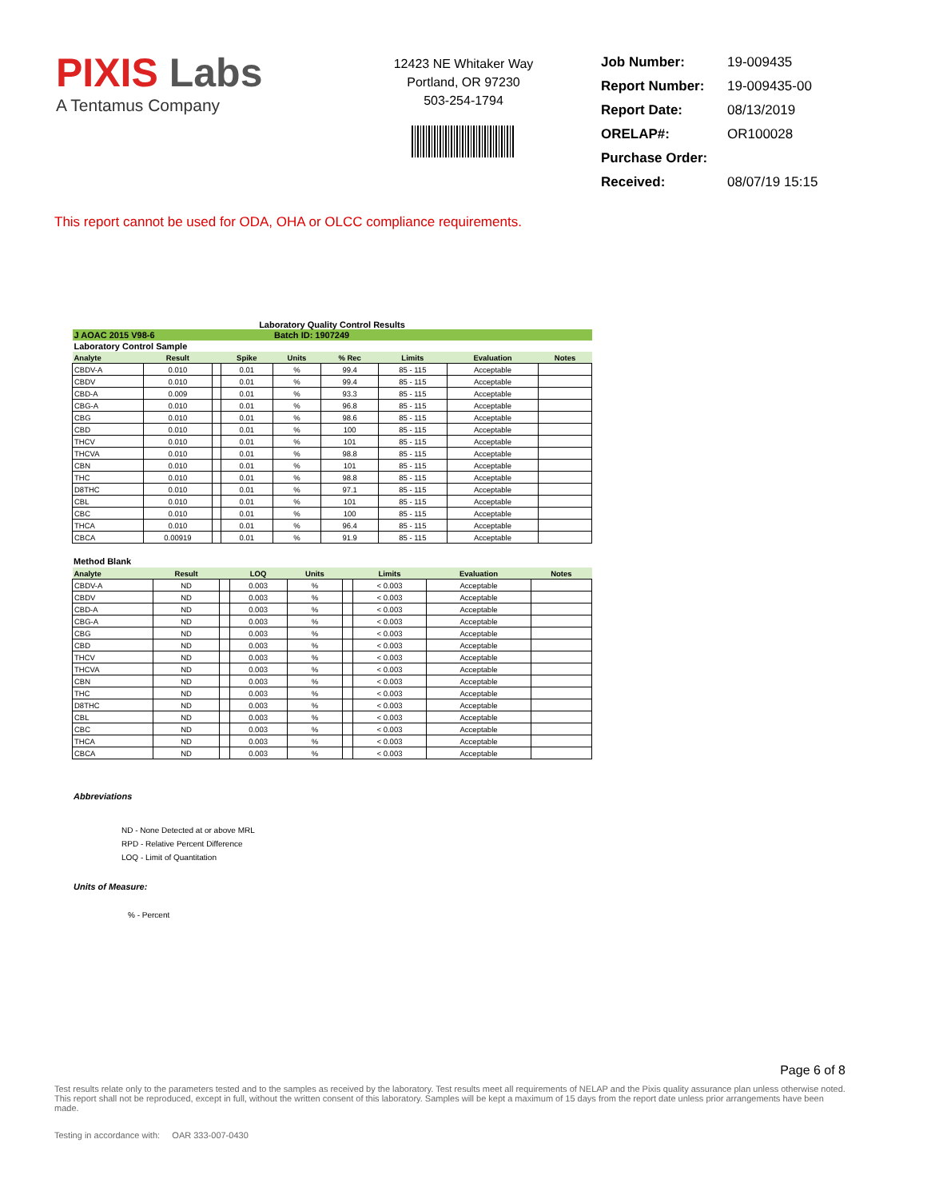PIXIS Labs
A Tentamus Company
12423 NE Whitaker Way
Portland, OR 97230
503-254-1794
| Job Number: | 19-009435 |
| Report Number: | 19-009435-00 |
| Report Date: | 08/13/2019 |
| ORELAP#: | OR100028 |
| Purchase Order: | |
| Received: | 08/07/19 15:15 |
This report cannot be used for ODA, OHA or OLCC compliance requirements.
Laboratory Quality Control Results
| J AOAC 2015 V98-6 | | | | Batch ID: 1907249 | | | | |
| Laboratory Control Sample | | | | | | | | |
| Analyte | Result | | Spike | Units | % Rec | Limits | Evaluation | Notes |
| CBDV-A | 0.010 | | 0.01 | % | 99.4 | 85 - 115 | Acceptable | |
| CBDV | 0.010 | | 0.01 | % | 99.4 | 85 - 115 | Acceptable | |
| CBD-A | 0.009 | | 0.01 | % | 93.3 | 85 - 115 | Acceptable | |
| CBG-A | 0.010 | | 0.01 | % | 96.8 | 85 - 115 | Acceptable | |
| CBG | 0.010 | | 0.01 | % | 98.6 | 85 - 115 | Acceptable | |
| CBD | 0.010 | | 0.01 | % | 100 | 85 - 115 | Acceptable | |
| THCV | 0.010 | | 0.01 | % | 101 | 85 - 115 | Acceptable | |
| THCVA | 0.010 | | 0.01 | % | 98.8 | 85 - 115 | Acceptable | |
| CBN | 0.010 | | 0.01 | % | 101 | 85 - 115 | Acceptable | |
| THC | 0.010 | | 0.01 | % | 98.8 | 85 - 115 | Acceptable | |
| D8THC | 0.010 | | 0.01 | % | 97.1 | 85 - 115 | Acceptable | |
| CBL | 0.010 | | 0.01 | % | 101 | 85 - 115 | Acceptable | |
| CBC | 0.010 | | 0.01 | % | 100 | 85 - 115 | Acceptable | |
| THCA | 0.010 | | 0.01 | % | 96.4 | 85 - 115 | Acceptable | |
| CBCA | 0.00919 | | 0.01 | % | 91.9 | 85 - 115 | Acceptable | |
Method Blank
| Analyte | Result | | LOQ | Units | | Limits | Evaluation | Notes |
| --- | --- | --- | --- | --- | --- | --- | --- | --- |
| CBDV-A | ND | | 0.003 | % | | < 0.003 | Acceptable | |
| CBDV | ND | | 0.003 | % | | < 0.003 | Acceptable | |
| CBD-A | ND | | 0.003 | % | | < 0.003 | Acceptable | |
| CBG-A | ND | | 0.003 | % | | < 0.003 | Acceptable | |
| CBG | ND | | 0.003 | % | | < 0.003 | Acceptable | |
| CBD | ND | | 0.003 | % | | < 0.003 | Acceptable | |
| THCV | ND | | 0.003 | % | | < 0.003 | Acceptable | |
| THCVA | ND | | 0.003 | % | | < 0.003 | Acceptable | |
| CBN | ND | | 0.003 | % | | < 0.003 | Acceptable | |
| THC | ND | | 0.003 | % | | < 0.003 | Acceptable | |
| D8THC | ND | | 0.003 | % | | < 0.003 | Acceptable | |
| CBL | ND | | 0.003 | % | | < 0.003 | Acceptable | |
| CBC | ND | | 0.003 | % | | < 0.003 | Acceptable | |
| THCA | ND | | 0.003 | % | | < 0.003 | Acceptable | |
| CBCA | ND | | 0.003 | % | | < 0.003 | Acceptable | |
Abbreviations
ND - None Detected at or above MRL
RPD - Relative Percent Difference
LOQ - Limit of Quantitation
Units of Measure:
% - Percent
Page 6 of 8
Test results relate only to the parameters tested and to the samples as received by the laboratory. Test results meet all requirements of NELAP and the Pixis quality assurance plan unless otherwise noted. This report shall not be reproduced, except in full, without the written consent of this laboratory. Samples will be kept a maximum of 15 days from the report date unless prior arrangements have been made.
Testing in accordance with: OAR 333-007-0430